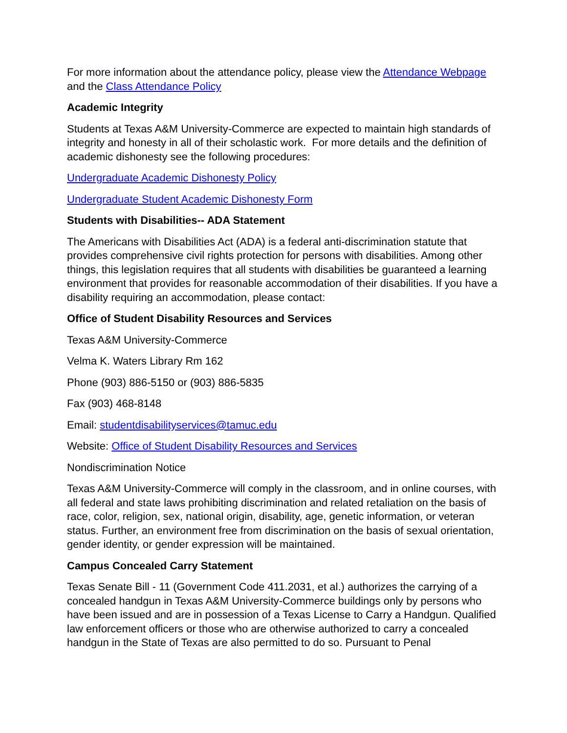For more information about the attendance policy, please view the Attendance Webpage and the Class Attendance Policy
Academic Integrity
Students at Texas A&M University-Commerce are expected to maintain high standards of integrity and honesty in all of their scholastic work. For more details and the definition of academic dishonesty see the following procedures:
Undergraduate Academic Dishonesty Policy
Undergraduate Student Academic Dishonesty Form
Students with Disabilities-- ADA Statement
The Americans with Disabilities Act (ADA) is a federal anti-discrimination statute that provides comprehensive civil rights protection for persons with disabilities. Among other things, this legislation requires that all students with disabilities be guaranteed a learning environment that provides for reasonable accommodation of their disabilities. If you have a disability requiring an accommodation, please contact:
Office of Student Disability Resources and Services
Texas A&M University-Commerce
Velma K. Waters Library Rm 162
Phone (903) 886-5150 or (903) 886-5835
Fax (903) 468-8148
Email: studentdisabilityservices@tamuc.edu
Website: Office of Student Disability Resources and Services
Nondiscrimination Notice
Texas A&M University-Commerce will comply in the classroom, and in online courses, with all federal and state laws prohibiting discrimination and related retaliation on the basis of race, color, religion, sex, national origin, disability, age, genetic information, or veteran status. Further, an environment free from discrimination on the basis of sexual orientation, gender identity, or gender expression will be maintained.
Campus Concealed Carry Statement
Texas Senate Bill - 11 (Government Code 411.2031, et al.) authorizes the carrying of a concealed handgun in Texas A&M University-Commerce buildings only by persons who have been issued and are in possession of a Texas License to Carry a Handgun. Qualified law enforcement officers or those who are otherwise authorized to carry a concealed handgun in the State of Texas are also permitted to do so. Pursuant to Penal